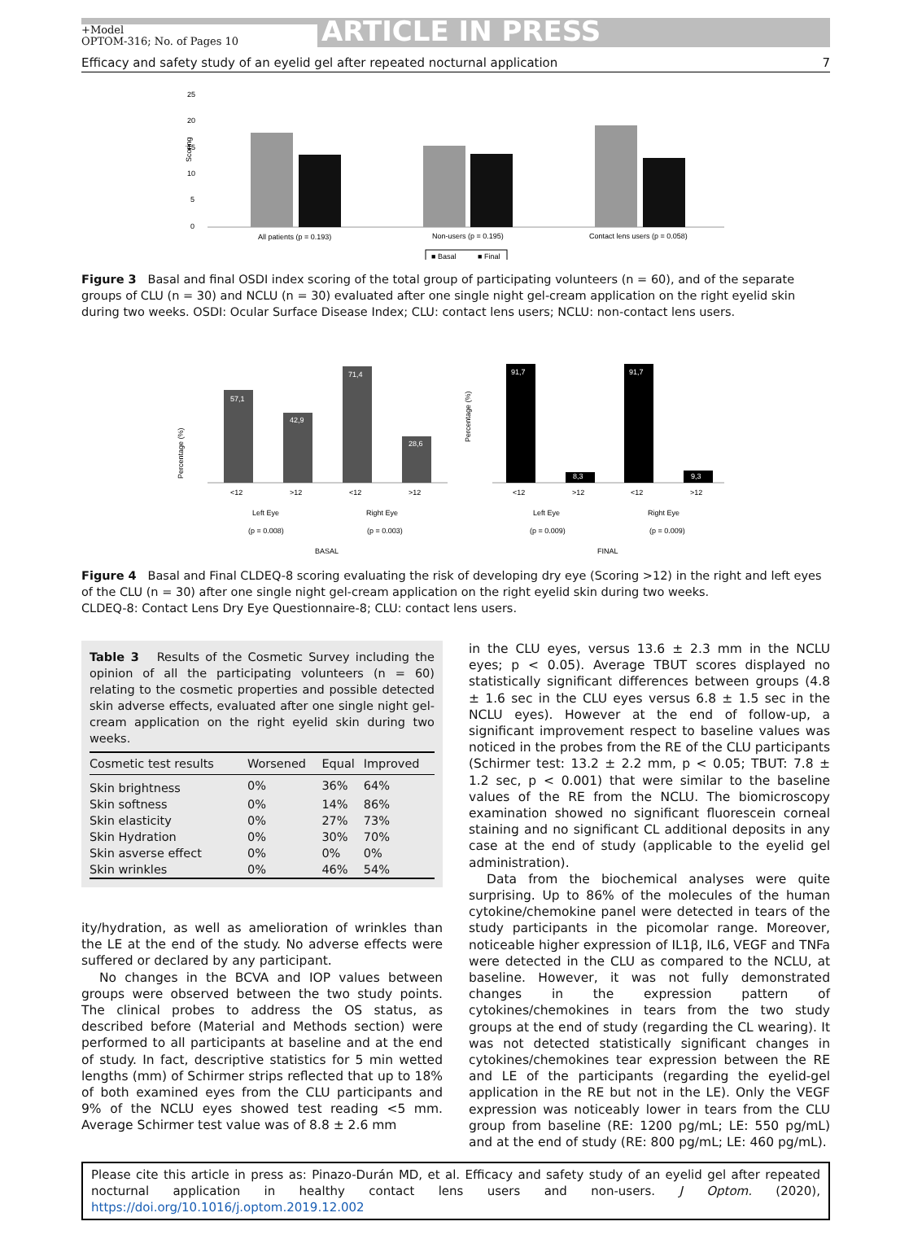+Model
OPTOM-316; No. of Pages 10
ARTICLE IN PRESS
Efficacy and safety study of an eyelid gel after repeated nocturnal application 7
25
20
15
10
5
0
Scoring
All patients (p = 0.193)
Non-users (p = 0.195)
Contact lens users (p = 0.058)
■ Basal
■ Final
Figure 3 Basal and final OSDI index scoring of the total group of participating volunteers (n = 60), and of the separate groups of CLU (n = 30) and NCLU (n = 30) evaluated after one single night gel-cream application on the right eyelid skin during two weeks. OSDI: Ocular Surface Disease Index; CLU: contact lens users; NCLU: non-contact lens users.
Percentage (%)
57,1
42,9
71,4
28,6
<12
>12
<12
>12
Left Eye
Right Eye
(p = 0.008)
(p = 0.003)
BASAL
Percentage (%)
91,7
8,3
91,7
9,3
<12
>12
<12
>12
Left Eye
Right Eye
(p = 0.009)
(p = 0.009)
FINAL
Figure 4 Basal and Final CLDEQ-8 scoring evaluating the risk of developing dry eye (Scoring >12) in the right and left eyes of the CLU (n = 30) after one single night gel-cream application on the right eyelid skin during two weeks.
CLDEQ-8: Contact Lens Dry Eye Questionnaire-8; CLU: contact lens users.
Table 3 Results of the Cosmetic Survey including the opinion of all the participating volunteers (n = 60) relating to the cosmetic properties and possible detected skin adverse effects, evaluated after one single night gel-cream application on the right eyelid skin during two weeks.
| Cosmetic test results | Worsened | Equal | Improved |
| --- | --- | --- | --- |
| Skin brightness | 0% | 36% | 64% |
| Skin softness | 0% | 14% | 86% |
| Skin elasticity | 0% | 27% | 73% |
| Skin Hydration | 0% | 30% | 70% |
| Skin asverse effect | 0% | 0% | 0% |
| Skin wrinkles | 0% | 46% | 54% |
ity/hydration, as well as amelioration of wrinkles than the LE at the end of the study. No adverse effects were suffered or declared by any participant.
No changes in the BCVA and IOP values between groups were observed between the two study points. The clinical probes to address the OS status, as described before (Material and Methods section) were performed to all participants at baseline and at the end of study. In fact, descriptive statistics for 5 min wetted lengths (mm) of Schirmer strips reflected that up to 18% of both examined eyes from the CLU participants and 9% of the NCLU eyes showed test reading <5 mm. Average Schirmer test value was of 8.8 ± 2.6 mm
in the CLU eyes, versus 13.6 ± 2.3 mm in the NCLU eyes; p < 0.05). Average TBUT scores displayed no statistically significant differences between groups (4.8 ± 1.6 sec in the CLU eyes versus 6.8 ± 1.5 sec in the NCLU eyes). However at the end of follow-up, a significant improvement respect to baseline values was noticed in the probes from the RE of the CLU participants (Schirmer test: 13.2 ± 2.2 mm, p < 0.05; TBUT: 7.8 ± 1.2 sec, p < 0.001) that were similar to the baseline values of the RE from the NCLU. The biomicroscopy examination showed no significant fluorescein corneal staining and no significant CL additional deposits in any case at the end of study (applicable to the eyelid gel administration).
Data from the biochemical analyses were quite surprising. Up to 86% of the molecules of the human cytokine/chemokine panel were detected in tears of the study participants in the picomolar range. Moreover, noticeable higher expression of IL1β, IL6, VEGF and TNFa were detected in the CLU as compared to the NCLU, at baseline. However, it was not fully demonstrated changes in the expression pattern of cytokines/chemokines in tears from the two study groups at the end of study (regarding the CL wearing). It was not detected statistically significant changes in cytokines/chemokines tear expression between the RE and LE of the participants (regarding the eyelid-gel application in the RE but not in the LE). Only the VEGF expression was noticeably lower in tears from the CLU group from baseline (RE: 1200 pg/mL; LE: 550 pg/mL) and at the end of study (RE: 800 pg/mL; LE: 460 pg/mL).
Please cite this article in press as: Pinazo-Durán MD, et al. Efficacy and safety study of an eyelid gel after repeated nocturnal application in healthy contact lens users and non-users. J Optom. (2020), https://doi.org/10.1016/j.optom.2019.12.002